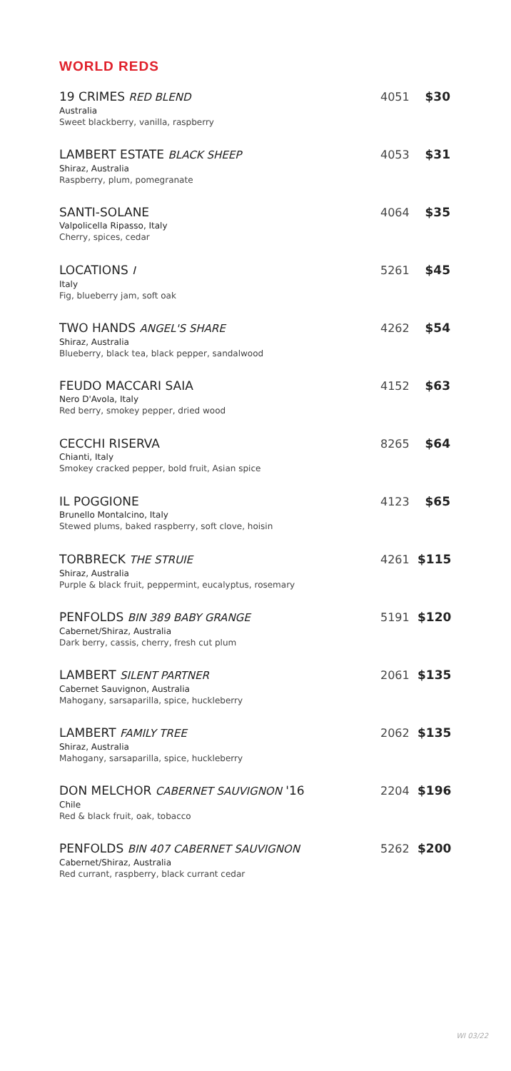WORLD REDS
19 CRIMES RED BLEND
Australia
Sweet blackberry, vanilla, raspberry
4051 $30
LAMBERT ESTATE BLACK SHEEP
Shiraz, Australia
Raspberry, plum, pomegranate
4053 $31
SANTI-SOLANE
Valpolicella Ripasso, Italy
Cherry, spices, cedar
4064 $35
LOCATIONS I
Italy
Fig, blueberry jam, soft oak
5261 $45
TWO HANDS ANGEL'S SHARE
Shiraz, Australia
Blueberry, black tea, black pepper, sandalwood
4262 $54
FEUDO MACCARI SAIA
Nero D'Avola, Italy
Red berry, smokey pepper, dried wood
4152 $63
CECCHI RISERVA
Chianti, Italy
Smokey cracked pepper, bold fruit, Asian spice
8265 $64
IL POGGIONE
Brunello Montalcino, Italy
Stewed plums, baked raspberry, soft clove, hoisin
4123 $65
TORBRECK THE STRUIE
Shiraz, Australia
Purple & black fruit, peppermint, eucalyptus, rosemary
4261 $115
PENFOLDS BIN 389 BABY GRANGE
Cabernet/Shiraz, Australia
Dark berry, cassis, cherry, fresh cut plum
5191 $120
LAMBERT SILENT PARTNER
Cabernet Sauvignon, Australia
Mahogany, sarsaparilla, spice, huckleberry
2061 $135
LAMBERT FAMILY TREE
Shiraz, Australia
Mahogany, sarsaparilla, spice, huckleberry
2062 $135
DON MELCHOR CABERNET SAUVIGNON '16
Chile
Red & black fruit, oak, tobacco
2204 $196
PENFOLDS BIN 407 CABERNET SAUVIGNON
Cabernet/Shiraz, Australia
Red currant, raspberry, black currant cedar
5262 $200
WI 03/22